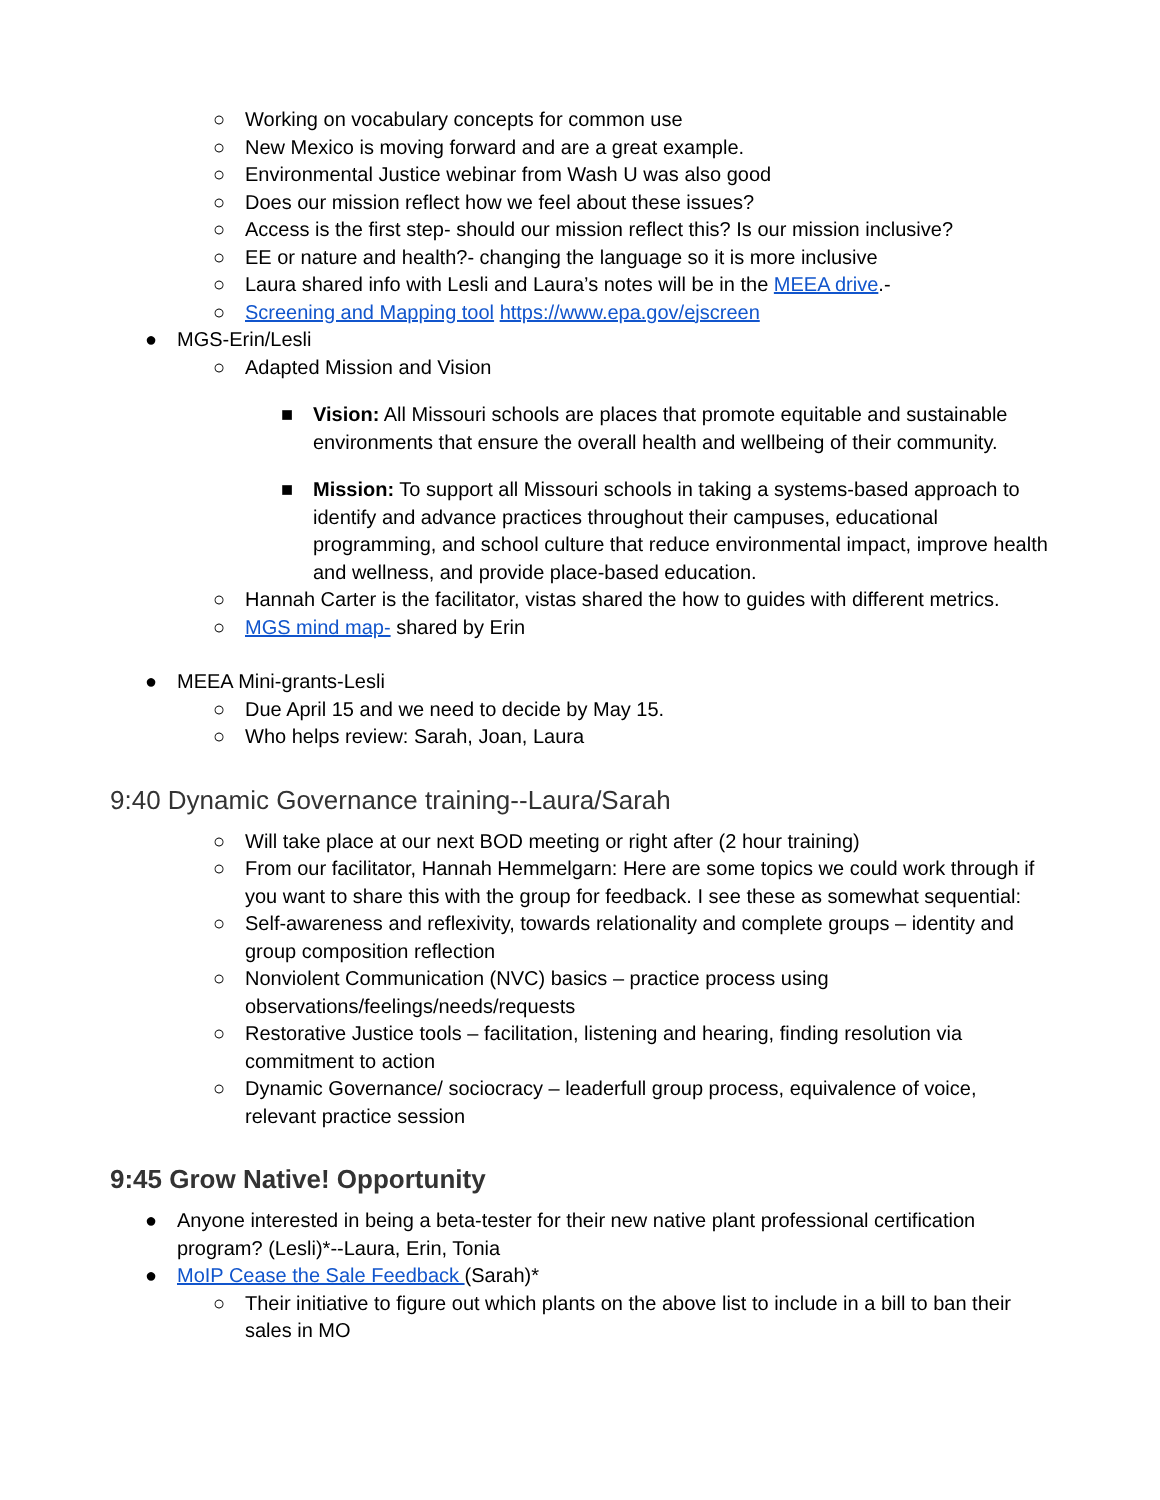○ Working on vocabulary concepts for common use
○ New Mexico is moving forward and are a great example.
○ Environmental Justice webinar from Wash U was also good
○ Does our mission reflect how we feel about these issues?
○ Access is the first step- should our mission reflect this? Is our mission inclusive?
○ EE or nature and health?- changing the language so it is more inclusive
○ Laura shared info with Lesli and Laura’s notes will be in the MEEA drive.-
○ Screening and Mapping tool https://www.epa.gov/ejscreen
● MGS-Erin/Lesli
○ Adapted Mission and Vision
■ Vision: All Missouri schools are places that promote equitable and sustainable environments that ensure the overall health and wellbeing of their community.
■ Mission: To support all Missouri schools in taking a systems-based approach to identify and advance practices throughout their campuses, educational programming, and school culture that reduce environmental impact, improve health and wellness, and provide place-based education.
○ Hannah Carter is the facilitator, vistas shared the how to guides with different metrics.
○ MGS mind map- shared by Erin
● MEEA Mini-grants-Lesli
○ Due April 15 and we need to decide by May 15.
○ Who helps review: Sarah, Joan, Laura
9:40 Dynamic Governance training--Laura/Sarah
○ Will take place at our next BOD meeting or right after (2 hour training)
○ From our facilitator, Hannah Hemmelgarn: Here are some topics we could work through if you want to share this with the group for feedback. I see these as somewhat sequential:
○ Self-awareness and reflexivity, towards relationality and complete groups – identity and group composition reflection
○ Nonviolent Communication (NVC) basics – practice process using observations/feelings/needs/requests
○ Restorative Justice tools – facilitation, listening and hearing, finding resolution via commitment to action
○ Dynamic Governance/ sociocracy – leaderfull group process, equivalence of voice, relevant practice session
9:45 Grow Native! Opportunity
● Anyone interested in being a beta-tester for their new native plant professional certification program? (Lesli)*--Laura, Erin, Tonia
● MoIP Cease the Sale Feedback (Sarah)*
○ Their initiative to figure out which plants on the above list to include in a bill to ban their sales in MO